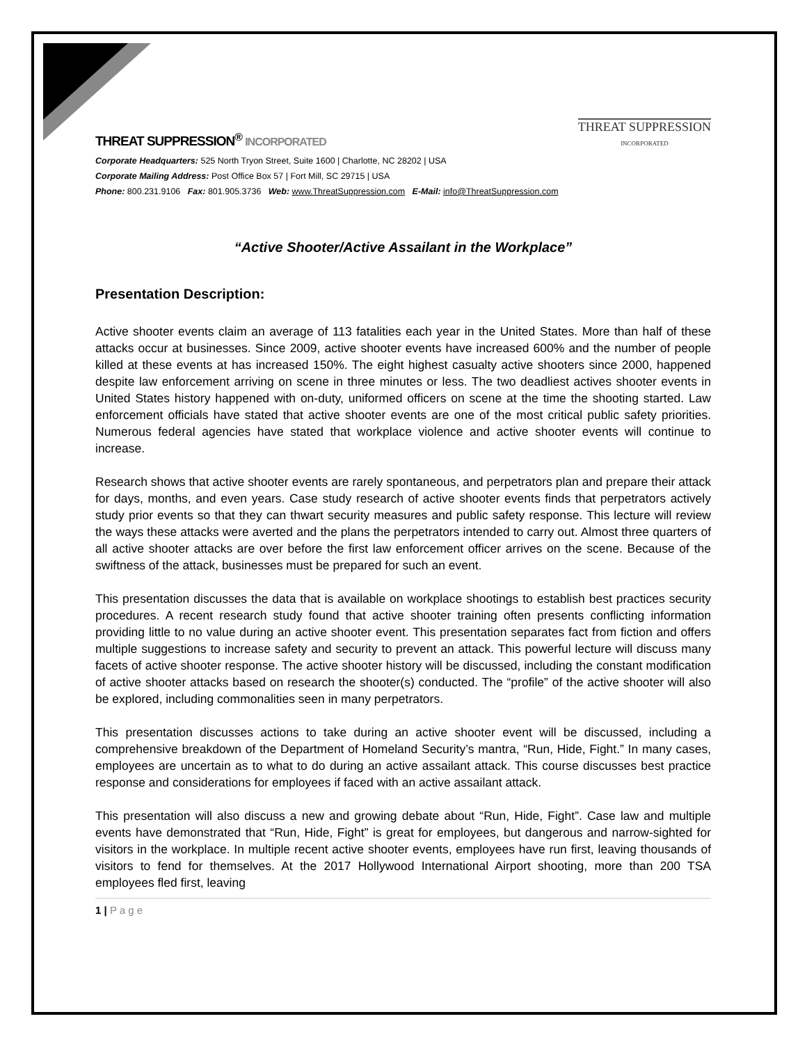THREAT SUPPRESSION<sup>®</sup> INCORPORATED
THREAT SUPPRESSION
INCORPORATED
Corporate Headquarters: 525 North Tryon Street, Suite 1600 | Charlotte, NC 28202 | USA
Corporate Mailing Address: Post Office Box 57 | Fort Mill, SC 29715 | USA
Phone: 800.231.9106 Fax: 801.905.3736 Web: www.ThreatSuppression.com E-Mail: info@ThreatSuppression.com
“Active Shooter/Active Assailant in the Workplace”
Presentation Description:
Active shooter events claim an average of 113 fatalities each year in the United States. More than half of these attacks occur at businesses. Since 2009, active shooter events have increased 600% and the number of people killed at these events at has increased 150%. The eight highest casualty active shooters since 2000, happened despite law enforcement arriving on scene in three minutes or less. The two deadliest actives shooter events in United States history happened with on-duty, uniformed officers on scene at the time the shooting started. Law enforcement officials have stated that active shooter events are one of the most critical public safety priorities. Numerous federal agencies have stated that workplace violence and active shooter events will continue to increase.
Research shows that active shooter events are rarely spontaneous, and perpetrators plan and prepare their attack for days, months, and even years. Case study research of active shooter events finds that perpetrators actively study prior events so that they can thwart security measures and public safety response. This lecture will review the ways these attacks were averted and the plans the perpetrators intended to carry out. Almost three quarters of all active shooter attacks are over before the first law enforcement officer arrives on the scene. Because of the swiftness of the attack, businesses must be prepared for such an event.
This presentation discusses the data that is available on workplace shootings to establish best practices security procedures. A recent research study found that active shooter training often presents conflicting information providing little to no value during an active shooter event. This presentation separates fact from fiction and offers multiple suggestions to increase safety and security to prevent an attack. This powerful lecture will discuss many facets of active shooter response. The active shooter history will be discussed, including the constant modification of active shooter attacks based on research the shooter(s) conducted. The “profile” of the active shooter will also be explored, including commonalities seen in many perpetrators.
This presentation discusses actions to take during an active shooter event will be discussed, including a comprehensive breakdown of the Department of Homeland Security’s mantra, “Run, Hide, Fight.” In many cases, employees are uncertain as to what to do during an active assailant attack. This course discusses best practice response and considerations for employees if faced with an active assailant attack.
This presentation will also discuss a new and growing debate about “Run, Hide, Fight”. Case law and multiple events have demonstrated that “Run, Hide, Fight” is great for employees, but dangerous and narrow-sighted for visitors in the workplace. In multiple recent active shooter events, employees have run first, leaving thousands of visitors to fend for themselves. At the 2017 Hollywood International Airport shooting, more than 200 TSA employees fled first, leaving
1 | P a g e